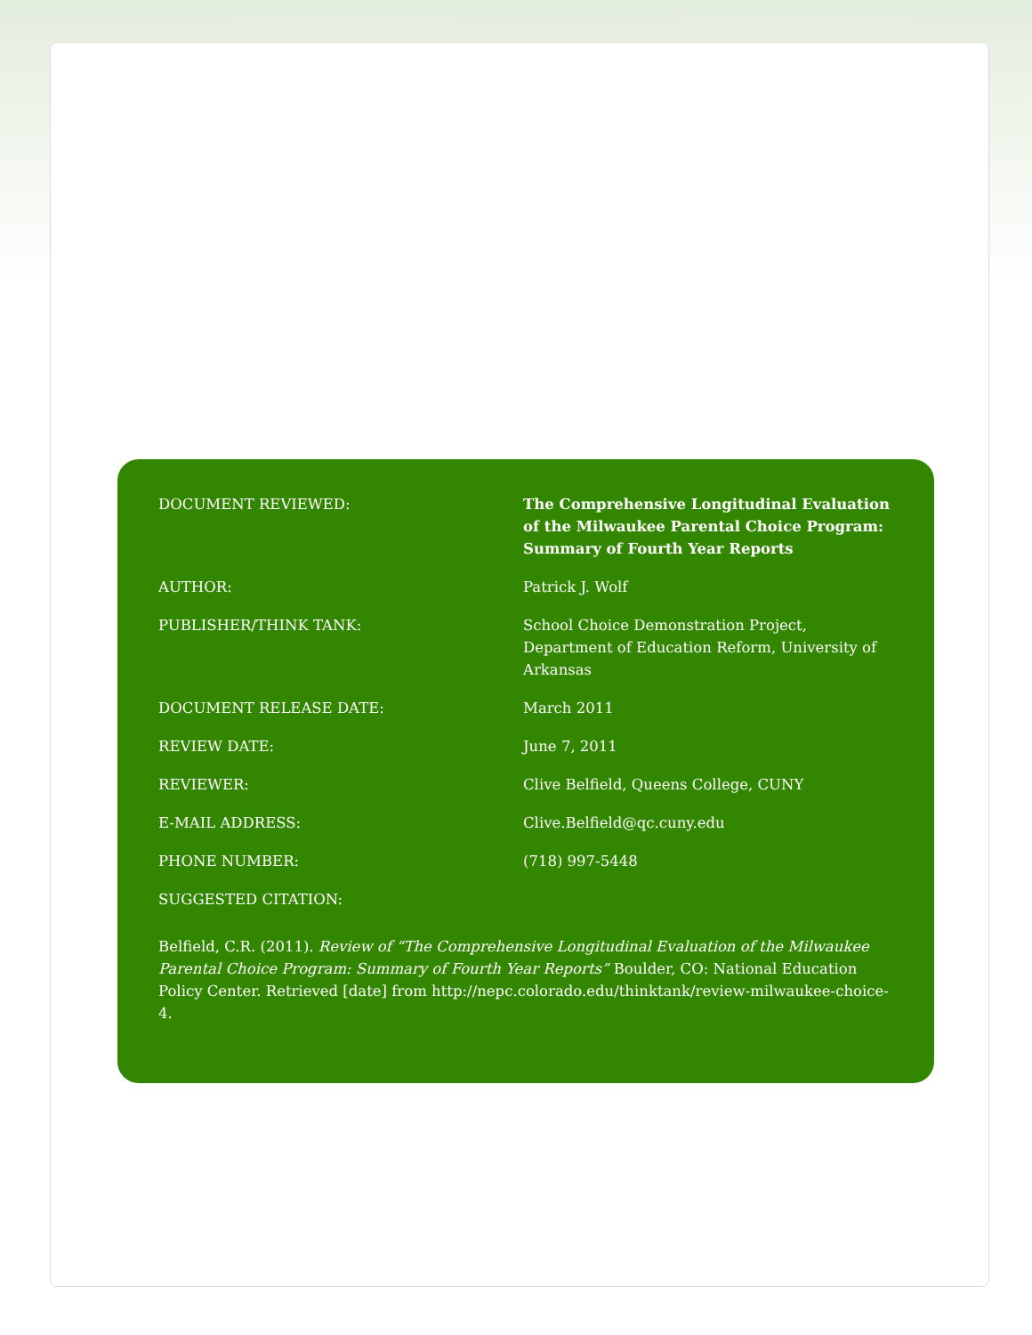| DOCUMENT REVIEWED: | The Comprehensive Longitudinal Evaluation of the Milwaukee Parental Choice Program: Summary of Fourth Year Reports |
| AUTHOR: | Patrick J. Wolf |
| PUBLISHER/THINK TANK: | School Choice Demonstration Project, Department of Education Reform, University of Arkansas |
| DOCUMENT RELEASE DATE: | March 2011 |
| REVIEW DATE: | June 7, 2011 |
| REVIEWER: | Clive Belfield, Queens College, CUNY |
| E-MAIL ADDRESS: | Clive.Belfield@qc.cuny.edu |
| PHONE NUMBER: | (718) 997-5448 |
| SUGGESTED CITATION: | |
Belfield, C.R. (2011). Review of “The Comprehensive Longitudinal Evaluation of the Milwaukee Parental Choice Program: Summary of Fourth Year Reports” Boulder, CO: National Education Policy Center. Retrieved [date] from http://nepc.colorado.edu/thinktank/review-milwaukee-choice-4.